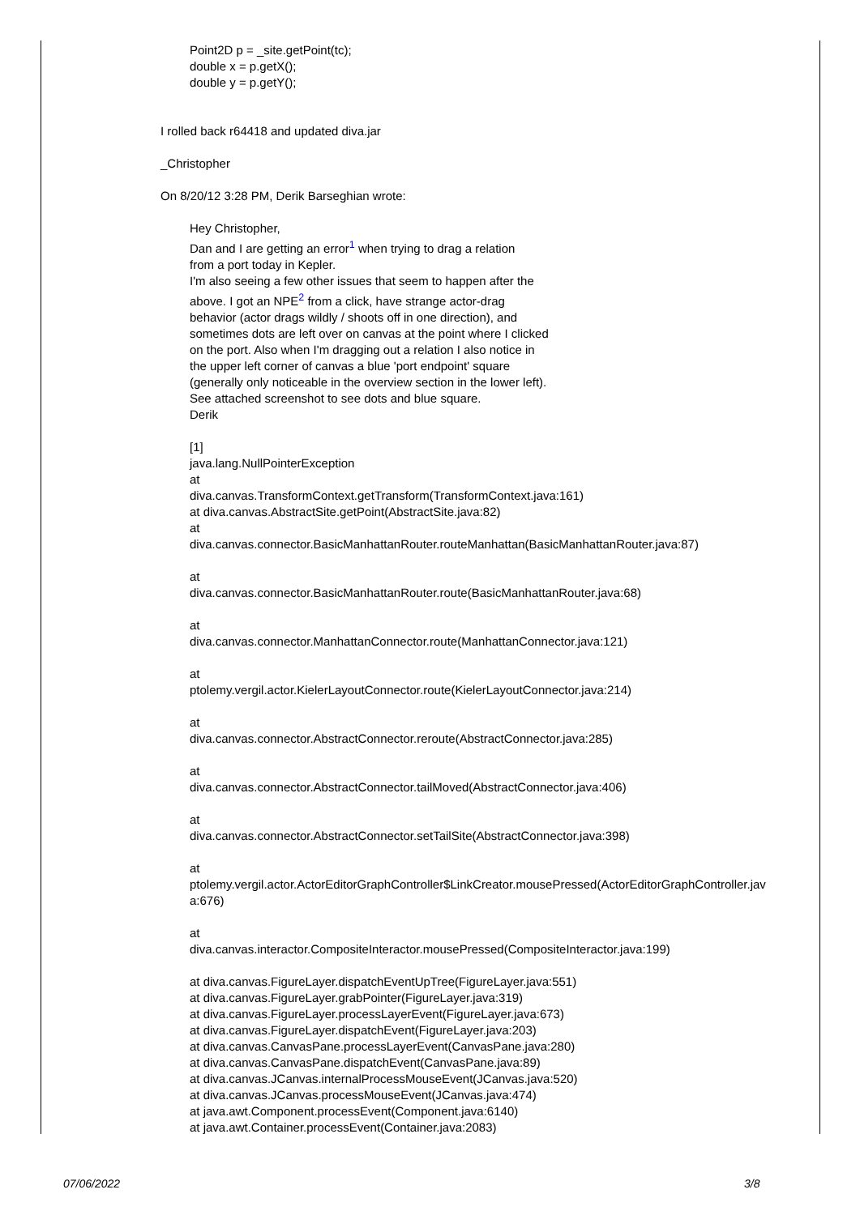Point2D p = _site.getPoint(tc);
double x = p.getX();
double y = p.getY();
I rolled back r64418 and updated diva.jar
_Christopher
On 8/20/12 3:28 PM, Derik Barseghian wrote:
Hey Christopher,
Dan and I are getting an error<sup>1</sup> when trying to drag a relation
from a port today in Kepler.
I'm also seeing a few other issues that seem to happen after the
above. I got an NPE<sup>2</sup> from a click, have strange actor-drag
behavior (actor drags wildly / shoots off in one direction), and
sometimes dots are left over on canvas at the point where I clicked
on the port. Also when I'm dragging out a relation I also notice in
the upper left corner of canvas a blue 'port endpoint' square
(generally only noticeable in the overview section in the lower left).
See attached screenshot to see dots and blue square.
Derik
[1]
java.lang.NullPointerException
at
diva.canvas.TransformContext.getTransform(TransformContext.java:161)
at diva.canvas.AbstractSite.getPoint(AbstractSite.java:82)
at
diva.canvas.connector.BasicManhattanRouter.routeManhattan(BasicManhattanRouter.java:87)
at
diva.canvas.connector.BasicManhattanRouter.route(BasicManhattanRouter.java:68)
at
diva.canvas.connector.ManhattanConnector.route(ManhattanConnector.java:121)
at
ptolemy.vergil.actor.KielerLayoutConnector.route(KielerLayoutConnector.java:214)
at
diva.canvas.connector.AbstractConnector.reroute(AbstractConnector.java:285)
at
diva.canvas.connector.AbstractConnector.tailMoved(AbstractConnector.java:406)
at
diva.canvas.connector.AbstractConnector.setTailSite(AbstractConnector.java:398)
at
ptolemy.vergil.actor.ActorEditorGraphController$LinkCreator.mousePressed(ActorEditorGraphController.jav
a:676)
at
diva.canvas.interactor.CompositeInteractor.mousePressed(CompositeInteractor.java:199)
at diva.canvas.FigureLayer.dispatchEventUpTree(FigureLayer.java:551)
at diva.canvas.FigureLayer.grabPointer(FigureLayer.java:319)
at diva.canvas.FigureLayer.processLayerEvent(FigureLayer.java:673)
at diva.canvas.FigureLayer.dispatchEvent(FigureLayer.java:203)
at diva.canvas.CanvasPane.processLayerEvent(CanvasPane.java:280)
at diva.canvas.CanvasPane.dispatchEvent(CanvasPane.java:89)
at diva.canvas.JCanvas.internalProcessMouseEvent(JCanvas.java:520)
at diva.canvas.JCanvas.processMouseEvent(JCanvas.java:474)
at java.awt.Component.processEvent(Component.java:6140)
at java.awt.Container.processEvent(Container.java:2083)
07/06/2022 3/8